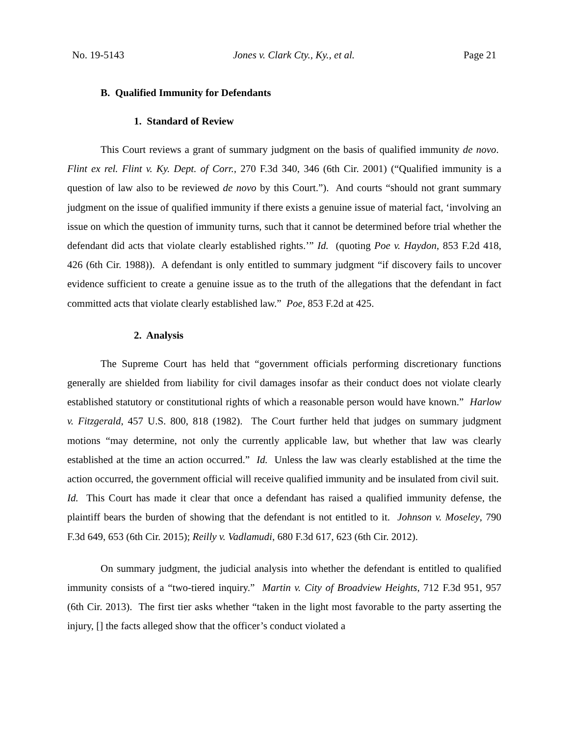No. 19-5143 Jones v. Clark Cty., Ky., et al. Page 21
B. Qualified Immunity for Defendants
1. Standard of Review
This Court reviews a grant of summary judgment on the basis of qualified immunity de novo. Flint ex rel. Flint v. Ky. Dept. of Corr., 270 F.3d 340, 346 (6th Cir. 2001) (“Qualified immunity is a question of law also to be reviewed de novo by this Court.”). And courts “should not grant summary judgment on the issue of qualified immunity if there exists a genuine issue of material fact, ‘involving an issue on which the question of immunity turns, such that it cannot be determined before trial whether the defendant did acts that violate clearly established rights.’” Id. (quoting Poe v. Haydon, 853 F.2d 418, 426 (6th Cir. 1988)). A defendant is only entitled to summary judgment “if discovery fails to uncover evidence sufficient to create a genuine issue as to the truth of the allegations that the defendant in fact committed acts that violate clearly established law.” Poe, 853 F.2d at 425.
2. Analysis
The Supreme Court has held that “government officials performing discretionary functions generally are shielded from liability for civil damages insofar as their conduct does not violate clearly established statutory or constitutional rights of which a reasonable person would have known.” Harlow v. Fitzgerald, 457 U.S. 800, 818 (1982). The Court further held that judges on summary judgment motions “may determine, not only the currently applicable law, but whether that law was clearly established at the time an action occurred.” Id. Unless the law was clearly established at the time the action occurred, the government official will receive qualified immunity and be insulated from civil suit. Id. This Court has made it clear that once a defendant has raised a qualified immunity defense, the plaintiff bears the burden of showing that the defendant is not entitled to it. Johnson v. Moseley, 790 F.3d 649, 653 (6th Cir. 2015); Reilly v. Vadlamudi, 680 F.3d 617, 623 (6th Cir. 2012).
On summary judgment, the judicial analysis into whether the defendant is entitled to qualified immunity consists of a “two-tiered inquiry.” Martin v. City of Broadview Heights, 712 F.3d 951, 957 (6th Cir. 2013). The first tier asks whether “taken in the light most favorable to the party asserting the injury, [] the facts alleged show that the officer’s conduct violated a